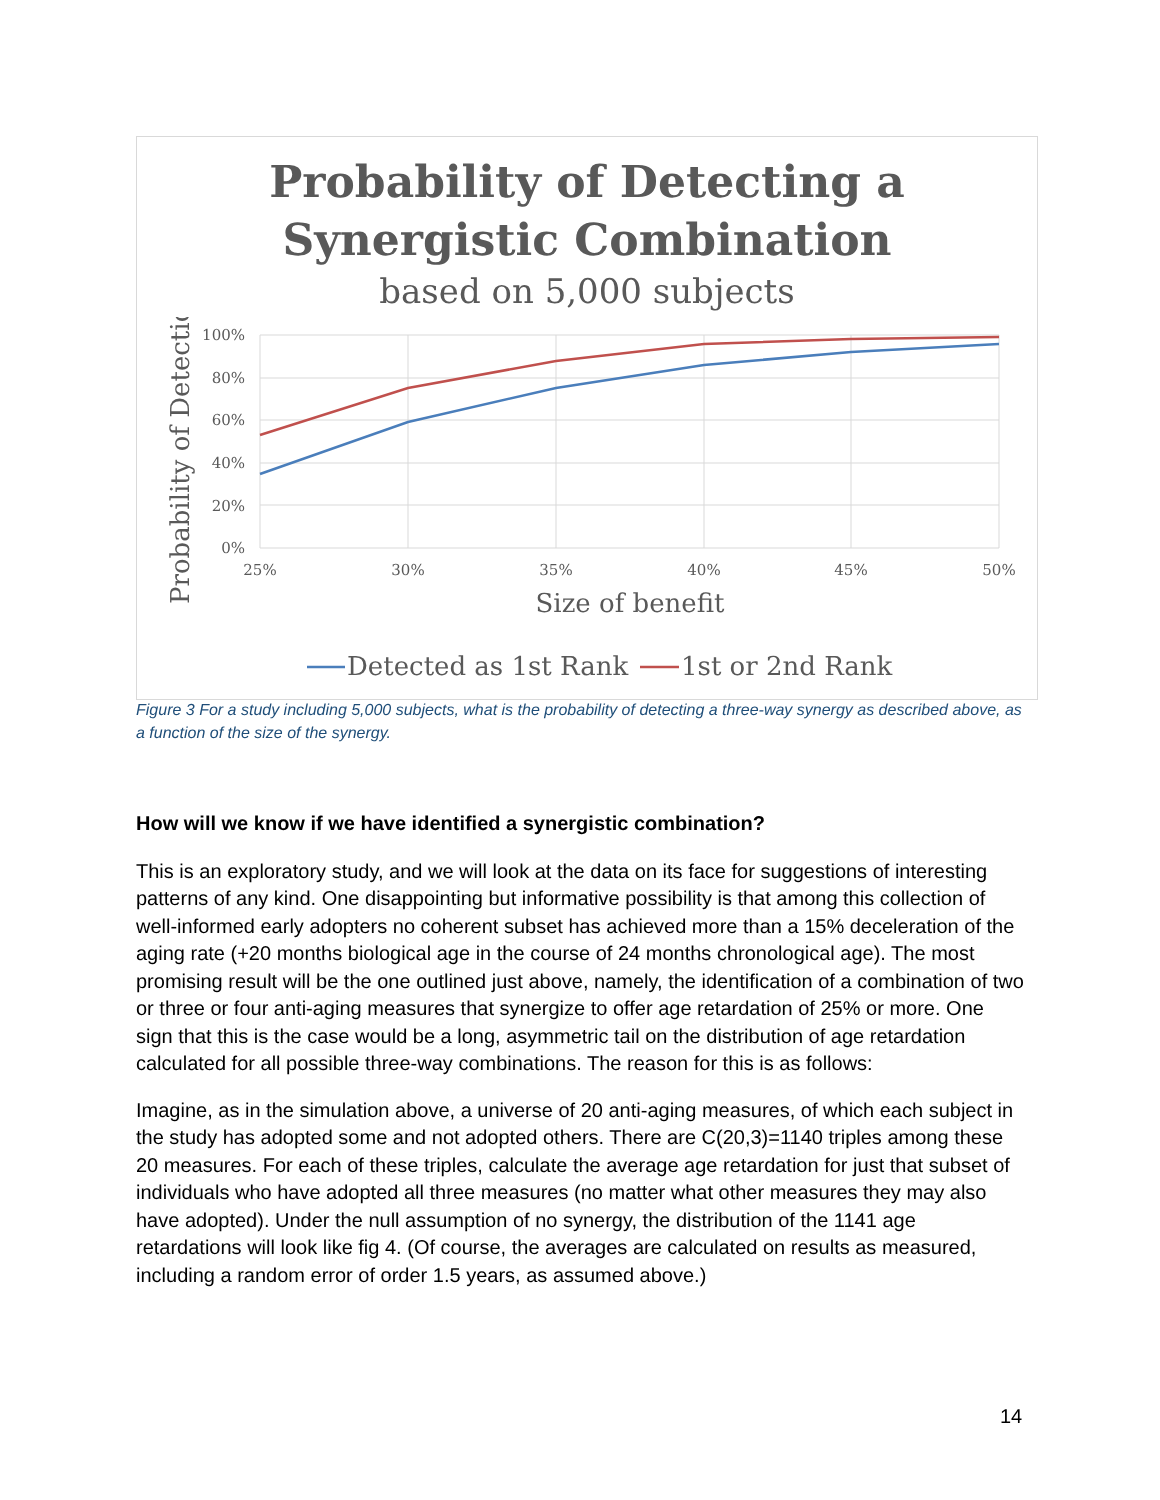Probability of Detecting a
Synergistic Combination
based on 5,000 subjects
100%
80%
60%
40%
20%
0%
25%
30%
35%
40%
45%
50%
Size of benefit
Probability of Detection
Detected as 1st Rank
1st or 2nd Rank
Figure 3 For a study including 5,000 subjects, what is the probability of detecting a three-way synergy as described above, as a function of the size of the synergy.
How will we know if we have identified a synergistic combination?
This is an exploratory study, and we will look at the data on its face for suggestions of interesting patterns of any kind. One disappointing but informative possibility is that among this collection of well-informed early adopters no coherent subset has achieved more than a 15% deceleration of the aging rate (+20 months biological age in the course of 24 months chronological age). The most promising result will be the one outlined just above, namely, the identification of a combination of two or three or four anti-aging measures that synergize to offer age retardation of 25% or more. One sign that this is the case would be a long, asymmetric tail on the distribution of age retardation calculated for all possible three-way combinations. The reason for this is as follows:
Imagine, as in the simulation above, a universe of 20 anti-aging measures, of which each subject in the study has adopted some and not adopted others. There are C(20,3)=1140 triples among these 20 measures. For each of these triples, calculate the average age retardation for just that subset of individuals who have adopted all three measures (no matter what other measures they may also have adopted). Under the null assumption of no synergy, the distribution of the 1141 age retardations will look like fig 4. (Of course, the averages are calculated on results as measured, including a random error of order 1.5 years, as assumed above.)
14